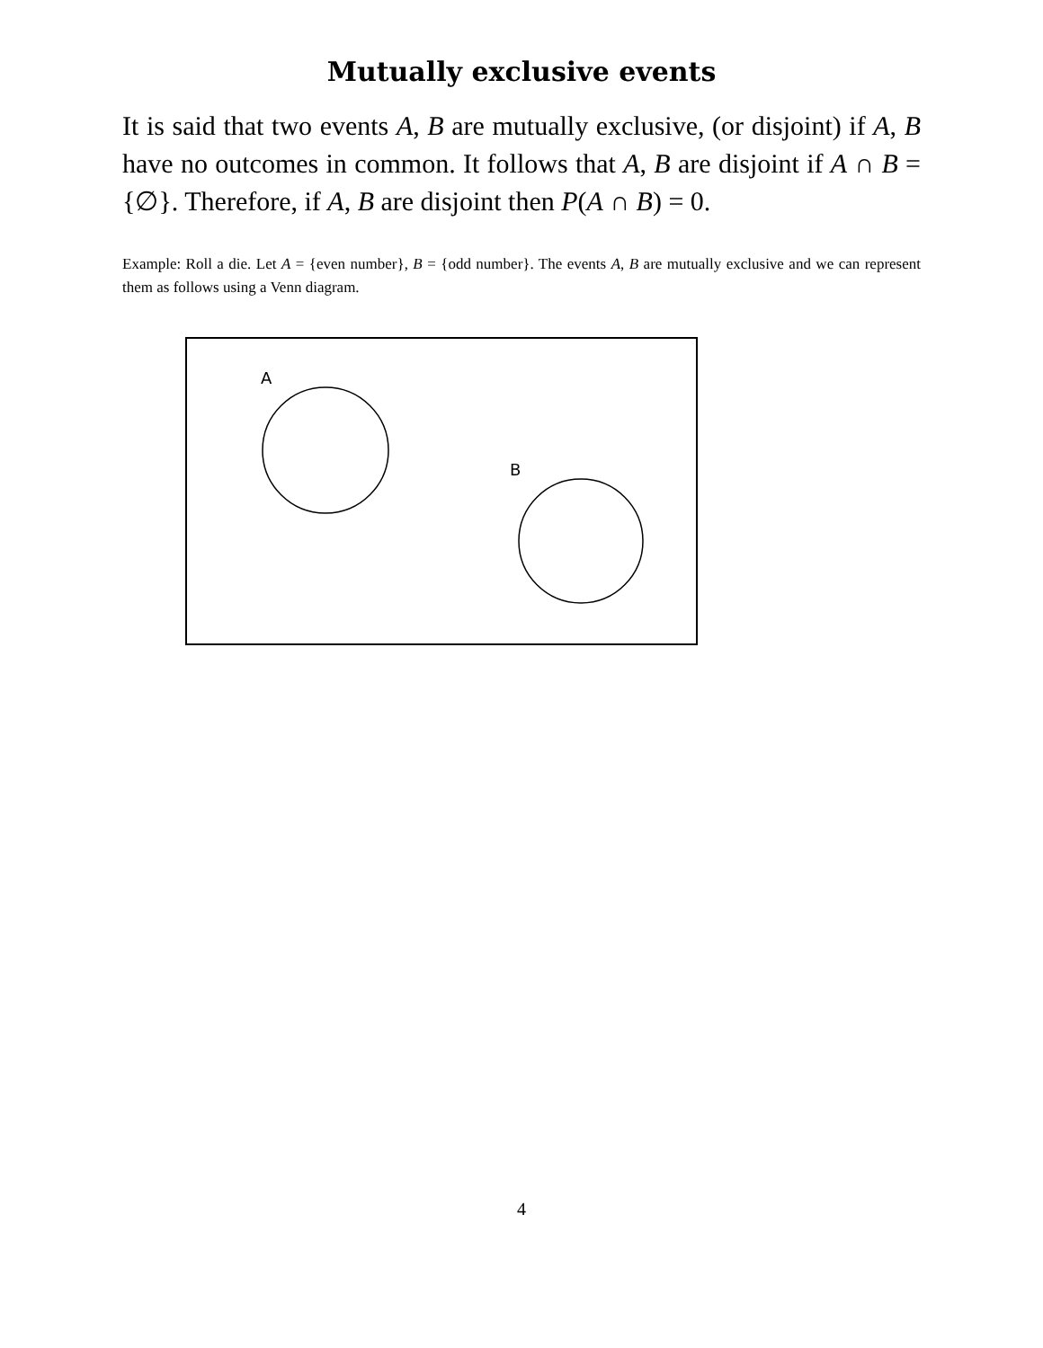Mutually exclusive events
It is said that two events A, B are mutually exclusive, (or disjoint) if A, B have no outcomes in common. It follows that A, B are disjoint if A ∩ B = {∅}. Therefore, if A, B are disjoint then P(A ∩ B) = 0.
Example: Roll a die. Let A = {even number}, B = {odd number}. The events A, B are mutually exclusive and we can represent them as follows using a Venn diagram.
A
B
4